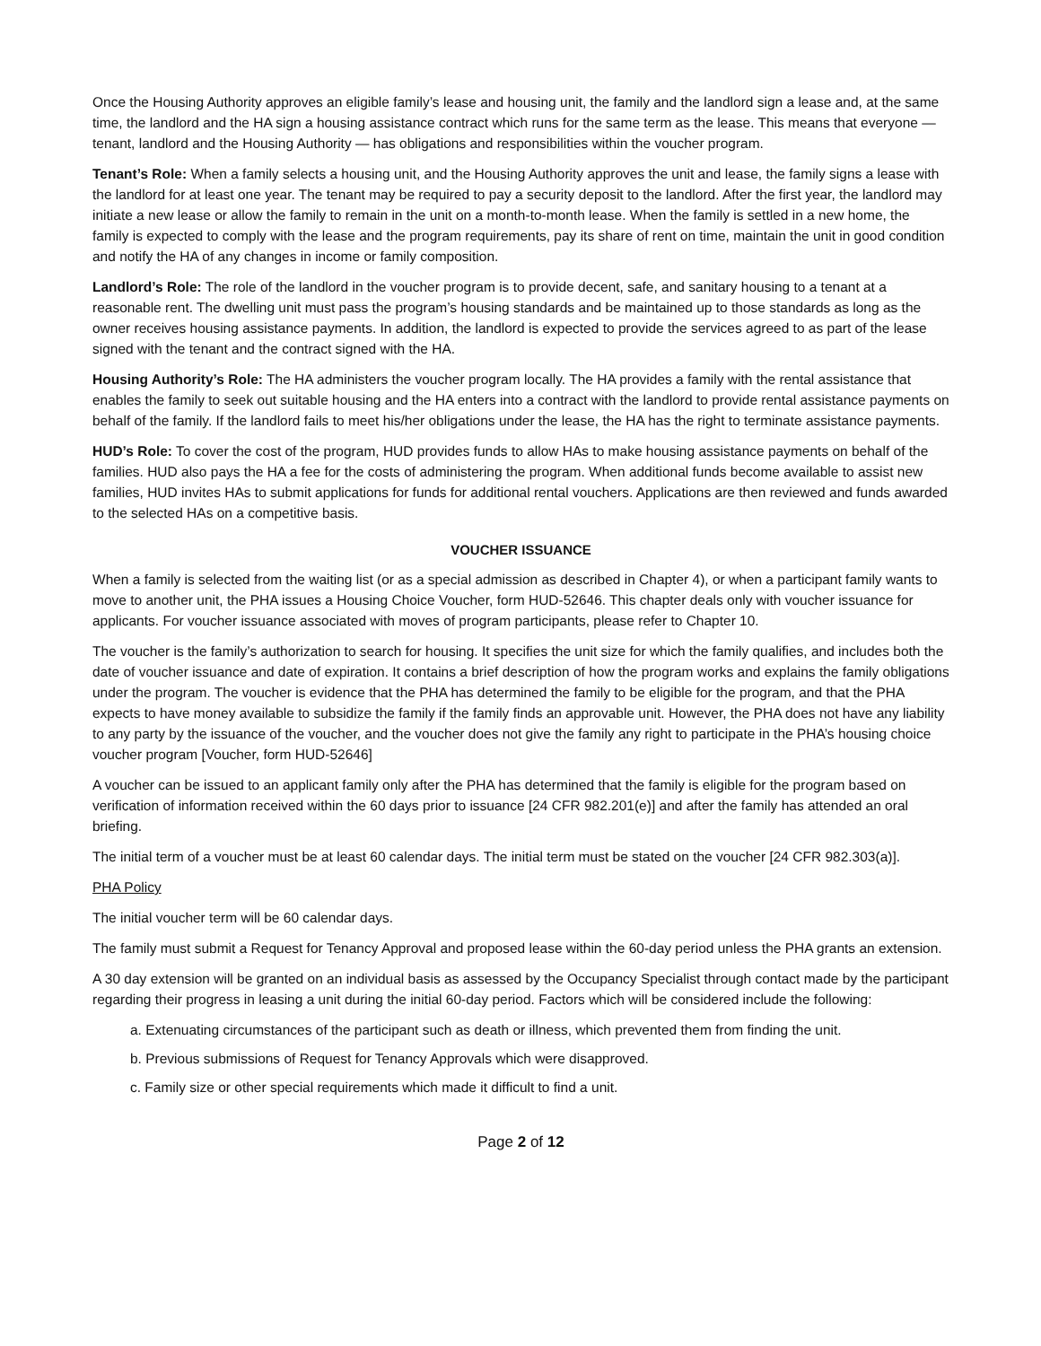Once the Housing Authority approves an eligible family’s lease and housing unit, the family and the landlord sign a lease and, at the same time, the landlord and the HA sign a housing assistance contract which runs for the same term as the lease. This means that everyone — tenant, landlord and the Housing Authority — has obligations and responsibilities within the voucher program.
Tenant’s Role: When a family selects a housing unit, and the Housing Authority approves the unit and lease, the family signs a lease with the landlord for at least one year. The tenant may be required to pay a security deposit to the landlord. After the first year, the landlord may initiate a new lease or allow the family to remain in the unit on a month-to-month lease. When the family is settled in a new home, the family is expected to comply with the lease and the program requirements, pay its share of rent on time, maintain the unit in good condition and notify the HA of any changes in income or family composition.
Landlord’s Role: The role of the landlord in the voucher program is to provide decent, safe, and sanitary housing to a tenant at a reasonable rent. The dwelling unit must pass the program’s housing standards and be maintained up to those standards as long as the owner receives housing assistance payments. In addition, the landlord is expected to provide the services agreed to as part of the lease signed with the tenant and the contract signed with the HA.
Housing Authority’s Role: The HA administers the voucher program locally. The HA provides a family with the rental assistance that enables the family to seek out suitable housing and the HA enters into a contract with the landlord to provide rental assistance payments on behalf of the family. If the landlord fails to meet his/her obligations under the lease, the HA has the right to terminate assistance payments.
HUD’s Role: To cover the cost of the program, HUD provides funds to allow HAs to make housing assistance payments on behalf of the families. HUD also pays the HA a fee for the costs of administering the program. When additional funds become available to assist new families, HUD invites HAs to submit applications for funds for additional rental vouchers. Applications are then reviewed and funds awarded to the selected HAs on a competitive basis.
VOUCHER ISSUANCE
When a family is selected from the waiting list (or as a special admission as described in Chapter 4), or when a participant family wants to move to another unit, the PHA issues a Housing Choice Voucher, form HUD-52646. This chapter deals only with voucher issuance for applicants. For voucher issuance associated with moves of program participants, please refer to Chapter 10.
The voucher is the family’s authorization to search for housing. It specifies the unit size for which the family qualifies, and includes both the date of voucher issuance and date of expiration. It contains a brief description of how the program works and explains the family obligations under the program. The voucher is evidence that the PHA has determined the family to be eligible for the program, and that the PHA expects to have money available to subsidize the family if the family finds an approvable unit. However, the PHA does not have any liability to any party by the issuance of the voucher, and the voucher does not give the family any right to participate in the PHA’s housing choice voucher program [Voucher, form HUD-52646]
A voucher can be issued to an applicant family only after the PHA has determined that the family is eligible for the program based on verification of information received within the 60 days prior to issuance [24 CFR 982.201(e)] and after the family has attended an oral briefing.
The initial term of a voucher must be at least 60 calendar days. The initial term must be stated on the voucher [24 CFR 982.303(a)].
PHA Policy
The initial voucher term will be 60 calendar days.
The family must submit a Request for Tenancy Approval and proposed lease within the 60-day period unless the PHA grants an extension.
A 30 day extension will be granted on an individual basis as assessed by the Occupancy Specialist through contact made by the participant regarding their progress in leasing a unit during the initial 60-day period. Factors which will be considered include the following:
a. Extenuating circumstances of the participant such as death or illness, which prevented them from finding the unit.
b. Previous submissions of Request for Tenancy Approvals which were disapproved.
c. Family size or other special requirements which made it difficult to find a unit.
Page 2 of 12